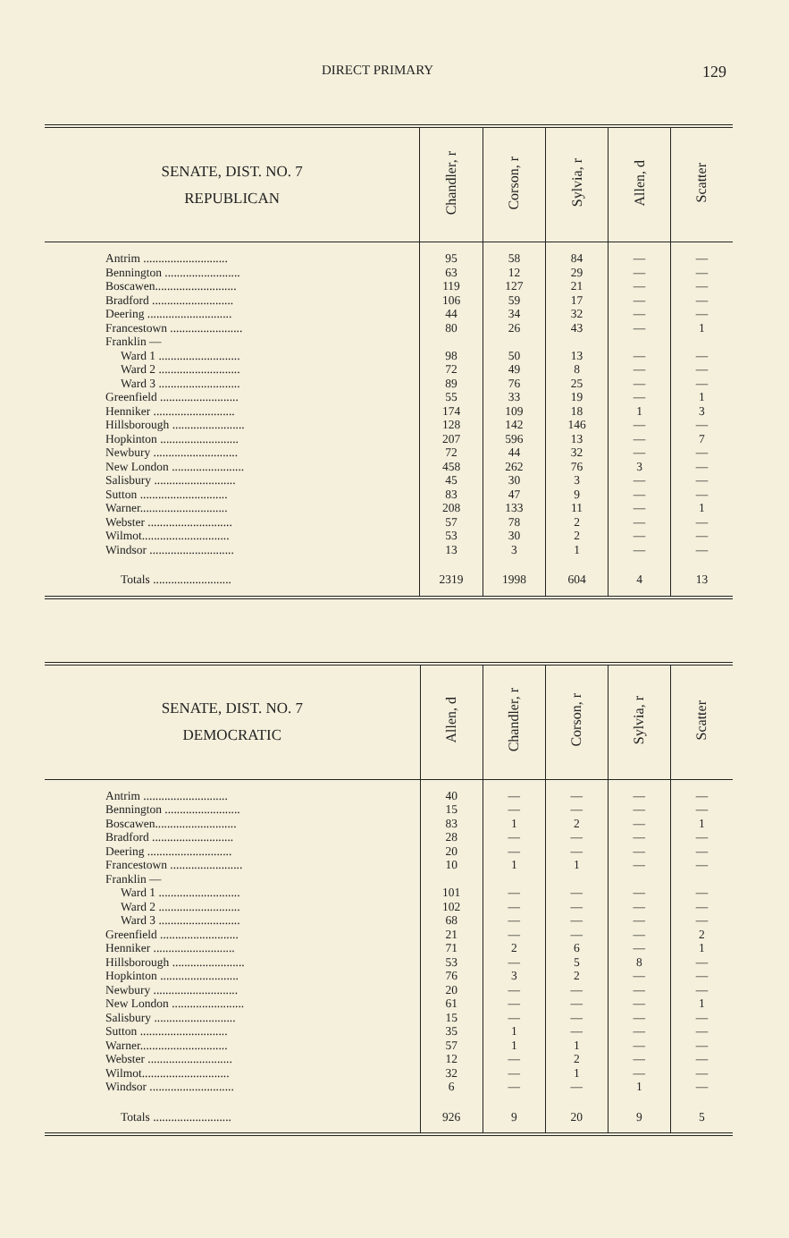DIRECT PRIMARY 129
| SENATE, DIST. NO. 7 REPUBLICAN | Chandler, r | Corson, r | Sylvia, r | Allen, d | Scatter |
| --- | --- | --- | --- | --- | --- |
| Antrim ............................ | 95 | 58 | 84 | — | — |
| Bennington ......................... | 63 | 12 | 29 | — | — |
| Boscawen........................... | 119 | 127 | 21 | — | — |
| Bradford ........................... | 106 | 59 | 17 | — | — |
| Deering ............................ | 44 | 34 | 32 | — | — |
| Francestown ........................ | 80 | 26 | 43 | — | 1 |
| Franklin — | | | | | |
| Ward 1 ........................... | 98 | 50 | 13 | — | — |
| Ward 2 ........................... | 72 | 49 | 8 | — | — |
| Ward 3 ........................... | 89 | 76 | 25 | — | — |
| Greenfield .......................... | 55 | 33 | 19 | — | 1 |
| Henniker ........................... | 174 | 109 | 18 | 1 | 3 |
| Hillsborough ........................ | 128 | 142 | 146 | — | — |
| Hopkinton .......................... | 207 | 596 | 13 | — | 7 |
| Newbury ............................ | 72 | 44 | 32 | — | — |
| New London ........................ | 458 | 262 | 76 | 3 | — |
| Salisbury ........................... | 45 | 30 | 3 | — | — |
| Sutton ............................. | 83 | 47 | 9 | — | — |
| Warner............................. | 208 | 133 | 11 | — | 1 |
| Webster ............................ | 57 | 78 | 2 | — | — |
| Wilmot............................. | 53 | 30 | 2 | — | — |
| Windsor ............................ | 13 | 3 | 1 | — | — |
| Totals .......................... | 2319 | 1998 | 604 | 4 | 13 |
| SENATE, DIST. NO. 7 DEMOCRATIC | Allen, d | Chandler, r | Corson, r | Sylvia, r | Scatter |
| --- | --- | --- | --- | --- | --- |
| Antrim ............................ | 40 | — | — | — | — |
| Bennington ......................... | 15 | — | — | — | — |
| Boscawen........................... | 83 | 1 | 2 | — | 1 |
| Bradford ........................... | 28 | — | — | — | — |
| Deering ............................ | 20 | — | — | — | — |
| Francestown ........................ | 10 | 1 | 1 | — | — |
| Franklin — | | | | | |
| Ward 1 ........................... | 101 | — | — | — | — |
| Ward 2 ........................... | 102 | — | — | — | — |
| Ward 3 ........................... | 68 | — | — | — | — |
| Greenfield .......................... | 21 | — | — | — | 2 |
| Henniker ........................... | 71 | 2 | 6 | — | 1 |
| Hillsborough ........................ | 53 | — | 5 | 8 | — |
| Hopkinton .......................... | 76 | 3 | 2 | — | — |
| Newbury ............................ | 20 | — | — | — | — |
| New London ........................ | 61 | — | — | — | 1 |
| Salisbury ........................... | 15 | — | — | — | — |
| Sutton ............................. | 35 | 1 | — | — | — |
| Warner............................. | 57 | 1 | 1 | — | — |
| Webster ............................ | 12 | — | 2 | — | — |
| Wilmot............................. | 32 | — | 1 | — | — |
| Windsor ............................ | 6 | — | — | 1 | — |
| Totals .......................... | 926 | 9 | 20 | 9 | 5 |